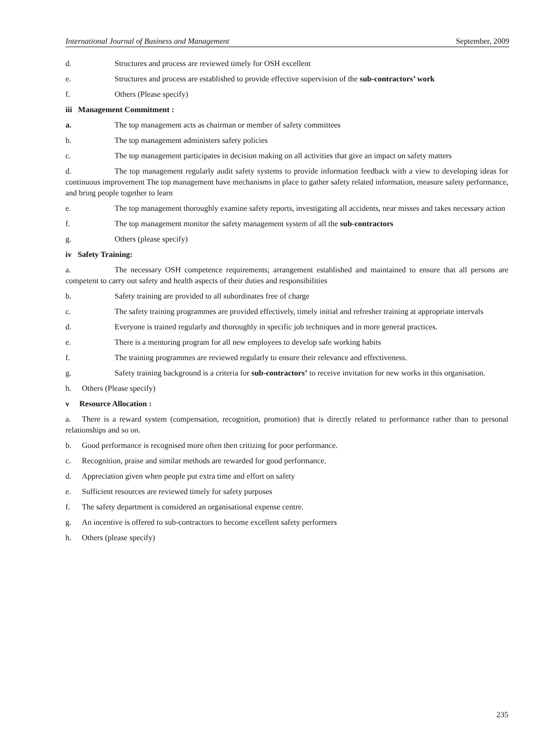International Journal of Business and Management September, 2009
d. Structures and process are reviewed timely for OSH excellent
e. Structures and process are established to provide effective supervision of the sub-contractors’ work
f. Others (Please specify)
iii Management Commitment :
a. The top management acts as chairman or member of safety committees
b. The top management administers safety policies
c. The top management participates in decision making on all activities that give an impact on safety matters
d. The top management regularly audit safety systems to provide information feedback with a view to developing ideas for continuous improvement The top management have mechanisms in place to gather safety related information, measure safety performance, and bring people together to learn
e. The top management thoroughly examine safety reports, investigating all accidents, near misses and takes necessary action
f. The top management monitor the safety management system of all the sub-contractors
g. Others (please specify)
iv Safety Training:
a. The necessary OSH competence requirements; arrangement established and maintained to ensure that all persons are competent to carry out safety and health aspects of their duties and responsibilities
b. Safety training are provided to all subordinates free of charge
c. The safety training programmes are provided effectively, timely initial and refresher training at appropriate intervals
d. Everyone is trained regularly and thoroughly in specific job techniques and in more general practices.
e. There is a mentoring program for all new employees to develop safe working habits
f. The training programmes are reviewed regularly to ensure their relevance and effectiveness.
g. Safety training background is a criteria for sub-contractors’ to receive invitation for new works in this organisation.
h. Others (Please specify)
v Resource Allocation :
a. There is a reward system (compensation, recognition, promotion) that is directly related to performance rather than to personal relationships and so on.
b. Good performance is recognised more often then critizing for poor performance.
c. Recognition, praise and similar methods are rewarded for good performance.
d. Appreciation given when people put extra time and effort on safety
e. Sufficient resources are reviewed timely for safety purposes
f. The safety department is considered an organisational expense centre.
g. An incentive is offered to sub-contractors to become excellent safety performers
h. Others (please specify)
235